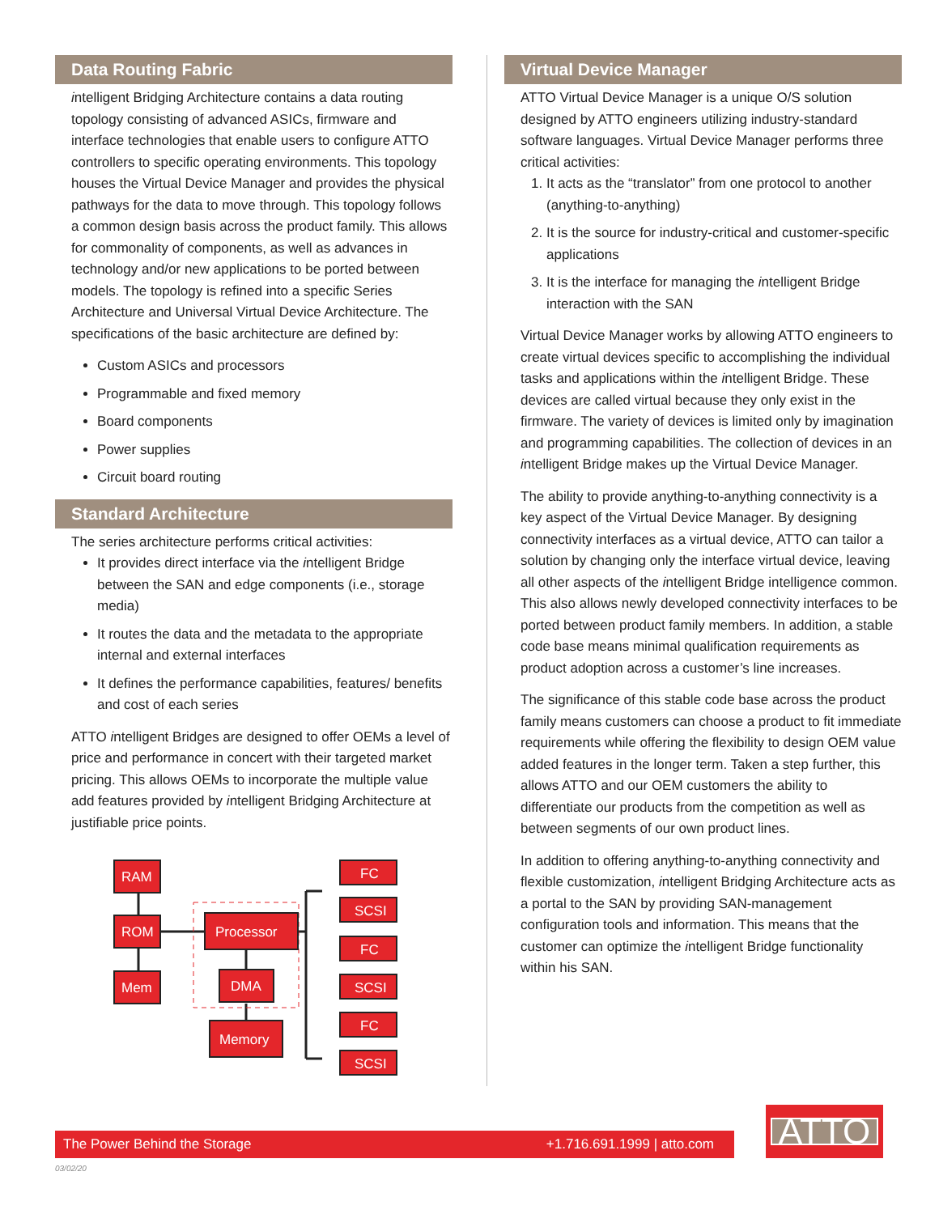Data Routing Fabric
intelligent Bridging Architecture contains a data routing topology consisting of advanced ASICs, firmware and interface technologies that enable users to configure ATTO controllers to specific operating environments. This topology houses the Virtual Device Manager and provides the physical pathways for the data to move through. This topology follows a common design basis across the product family. This allows for commonality of components, as well as advances in technology and/or new applications to be ported between models. The topology is refined into a specific Series Architecture and Universal Virtual Device Architecture. The specifications of the basic architecture are defined by:
Custom ASICs and processors
Programmable and fixed memory
Board components
Power supplies
Circuit board routing
Standard Architecture
The series architecture performs critical activities:
It provides direct interface via the intelligent Bridge between the SAN and edge components (i.e., storage media)
It routes the data and the metadata to the appropriate internal and external interfaces
It defines the performance capabilities, features/ benefits and cost of each series
ATTO intelligent Bridges are designed to offer OEMs a level of price and performance in concert with their targeted market pricing. This allows OEMs to incorporate the multiple value add features provided by intelligent Bridging Architecture at justifiable price points.
RAM
ROM
Mem
Processor
DMA
Memory
FC
SCSI
FC
SCSI
FC
SCSI
Virtual Device Manager
ATTO Virtual Device Manager is a unique O/S solution designed by ATTO engineers utilizing industry-standard software languages. Virtual Device Manager performs three critical activities:
1. It acts as the “translator” from one protocol to another (anything-to-anything)
2. It is the source for industry-critical and customer-specific applications
3. It is the interface for managing the intelligent Bridge interaction with the SAN
Virtual Device Manager works by allowing ATTO engineers to create virtual devices specific to accomplishing the individual tasks and applications within the intelligent Bridge. These devices are called virtual because they only exist in the firmware. The variety of devices is limited only by imagination and programming capabilities. The collection of devices in an intelligent Bridge makes up the Virtual Device Manager.
The ability to provide anything-to-anything connectivity is a key aspect of the Virtual Device Manager. By designing connectivity interfaces as a virtual device, ATTO can tailor a solution by changing only the interface virtual device, leaving all other aspects of the intelligent Bridge intelligence common. This also allows newly developed connectivity interfaces to be ported between product family members. In addition, a stable code base means minimal qualification requirements as product adoption across a customer’s line increases.
The significance of this stable code base across the product family means customers can choose a product to fit immediate requirements while offering the flexibility to design OEM value added features in the longer term. Taken a step further, this allows ATTO and our OEM customers the ability to differentiate our products from the competition as well as between segments of our own product lines.
In addition to offering anything-to-anything connectivity and flexible customization, intelligent Bridging Architecture acts as a portal to the SAN by providing SAN-management configuration tools and information. This means that the customer can optimize the intelligent Bridge functionality within his SAN.
The Power Behind the Storage +1.716.691.1999 | atto.com
03/02/20
ATTO